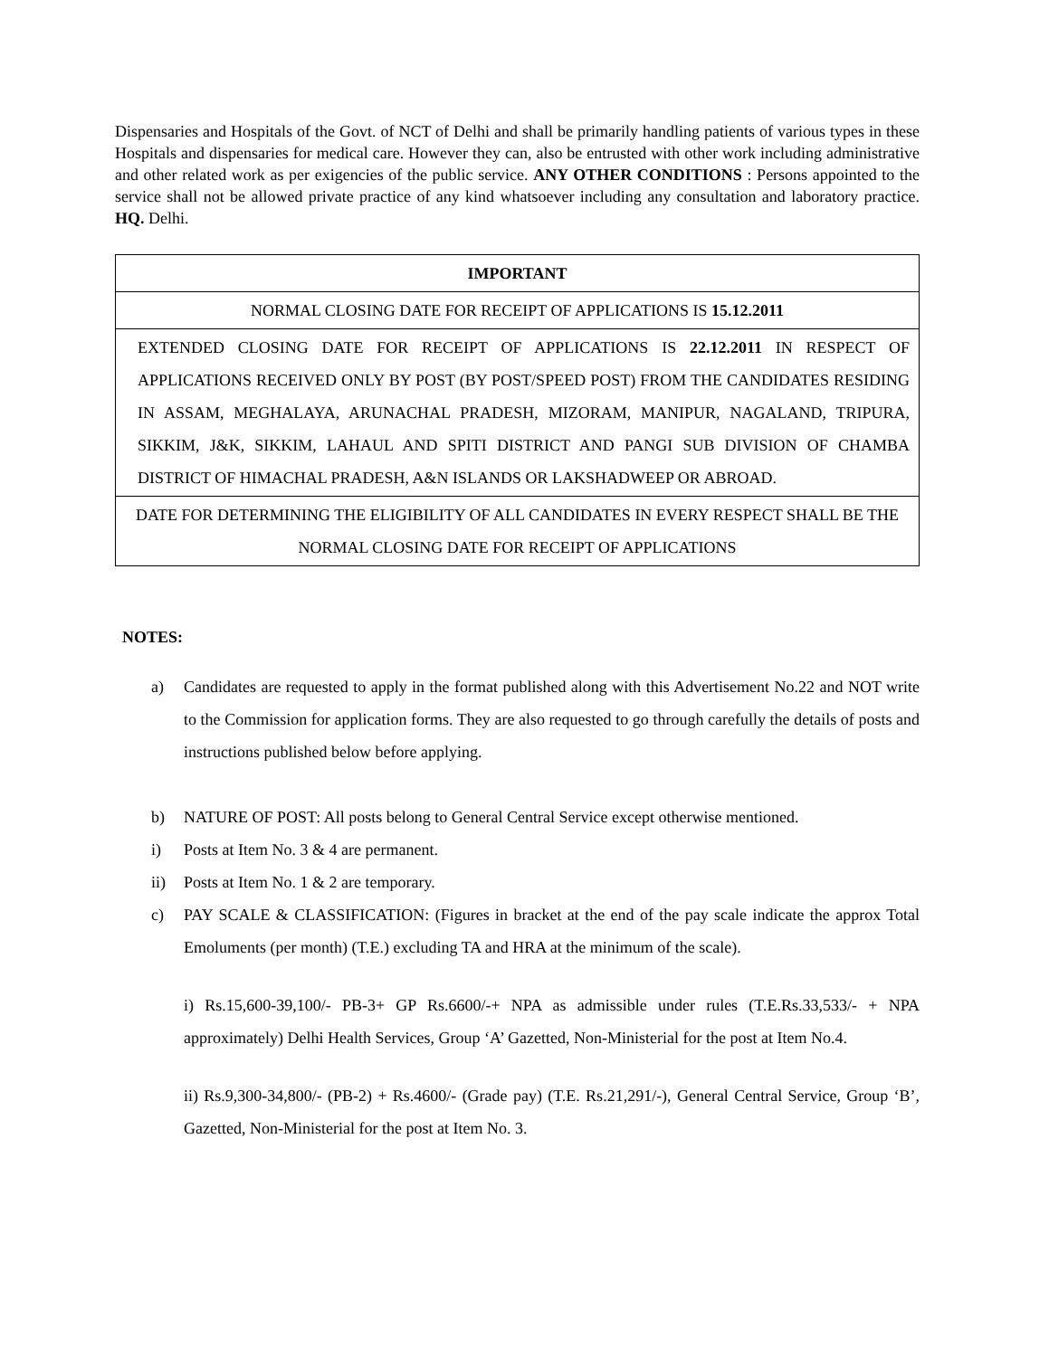Dispensaries and Hospitals of the Govt. of NCT of Delhi and shall be primarily handling patients of various types in these Hospitals and dispensaries for medical care. However they can, also be entrusted with other work including administrative and other related work as per exigencies of the public service. ANY OTHER CONDITIONS : Persons appointed to the service shall not be allowed private practice of any kind whatsoever including any consultation and laboratory practice. HQ. Delhi.
| IMPORTANT |
| NORMAL CLOSING DATE FOR RECEIPT OF APPLICATIONS IS 15.12.2011 |
| EXTENDED CLOSING DATE FOR RECEIPT OF APPLICATIONS IS 22.12.2011 IN RESPECT OF APPLICATIONS RECEIVED ONLY BY POST (BY POST/SPEED POST) FROM THE CANDIDATES RESIDING IN ASSAM, MEGHALAYA, ARUNACHAL PRADESH, MIZORAM, MANIPUR, NAGALAND, TRIPURA, SIKKIM, J&K, SIKKIM, LAHAUL AND SPITI DISTRICT AND PANGI SUB DIVISION OF CHAMBA DISTRICT OF HIMACHAL PRADESH, A&N ISLANDS OR LAKSHADWEEP OR ABROAD. |
| DATE FOR DETERMINING THE ELIGIBILITY OF ALL CANDIDATES IN EVERY RESPECT SHALL BE THE NORMAL CLOSING DATE FOR RECEIPT OF APPLICATIONS |
NOTES:
a) Candidates are requested to apply in the format published along with this Advertisement No.22 and NOT write to the Commission for application forms. They are also requested to go through carefully the details of posts and instructions published below before applying.
b) NATURE OF POST: All posts belong to General Central Service except otherwise mentioned.
i) Posts at Item No. 3 & 4 are permanent.
ii) Posts at Item No. 1 & 2 are temporary.
c) PAY SCALE & CLASSIFICATION: (Figures in bracket at the end of the pay scale indicate the approx Total Emoluments (per month) (T.E.) excluding TA and HRA at the minimum of the scale).
i) Rs.15,600-39,100/- PB-3+ GP Rs.6600/-+ NPA as admissible under rules (T.E.Rs.33,533/- + NPA approximately) Delhi Health Services, Group ‘A’ Gazetted, Non-Ministerial for the post at Item No.4.
ii) Rs.9,300-34,800/- (PB-2) + Rs.4600/- (Grade pay) (T.E. Rs.21,291/-), General Central Service, Group ‘B’, Gazetted, Non-Ministerial for the post at Item No. 3.